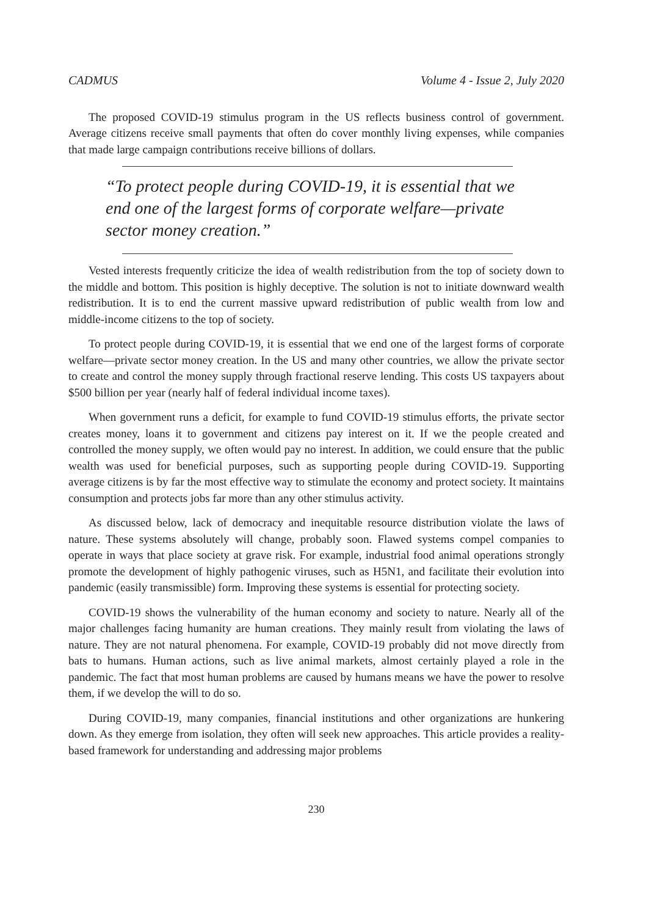CADMUS Volume 4 - Issue 2, July 2020
The proposed COVID-19 stimulus program in the US reflects business control of government. Average citizens receive small payments that often do cover monthly living expenses, while companies that made large campaign contributions receive billions of dollars.
“To protect people during COVID-19, it is essential that we end one of the largest forms of corporate welfare—private sector money creation.”
Vested interests frequently criticize the idea of wealth redistribution from the top of society down to the middle and bottom. This position is highly deceptive. The solution is not to initiate downward wealth redistribution. It is to end the current massive upward redistribution of public wealth from low and middle-income citizens to the top of society.
To protect people during COVID-19, it is essential that we end one of the largest forms of corporate welfare—private sector money creation. In the US and many other countries, we allow the private sector to create and control the money supply through fractional reserve lending. This costs US taxpayers about $500 billion per year (nearly half of federal individual income taxes).
When government runs a deficit, for example to fund COVID-19 stimulus efforts, the private sector creates money, loans it to government and citizens pay interest on it. If we the people created and controlled the money supply, we often would pay no interest. In addition, we could ensure that the public wealth was used for beneficial purposes, such as supporting people during COVID-19. Supporting average citizens is by far the most effective way to stimulate the economy and protect society. It maintains consumption and protects jobs far more than any other stimulus activity.
As discussed below, lack of democracy and inequitable resource distribution violate the laws of nature. These systems absolutely will change, probably soon. Flawed systems compel companies to operate in ways that place society at grave risk. For example, industrial food animal operations strongly promote the development of highly pathogenic viruses, such as H5N1, and facilitate their evolution into pandemic (easily transmissible) form. Improving these systems is essential for protecting society.
COVID-19 shows the vulnerability of the human economy and society to nature. Nearly all of the major challenges facing humanity are human creations. They mainly result from violating the laws of nature. They are not natural phenomena. For example, COVID-19 probably did not move directly from bats to humans. Human actions, such as live animal markets, almost certainly played a role in the pandemic. The fact that most human problems are caused by humans means we have the power to resolve them, if we develop the will to do so.
During COVID-19, many companies, financial institutions and other organizations are hunkering down. As they emerge from isolation, they often will seek new approaches. This article provides a reality-based framework for understanding and addressing major problems
230